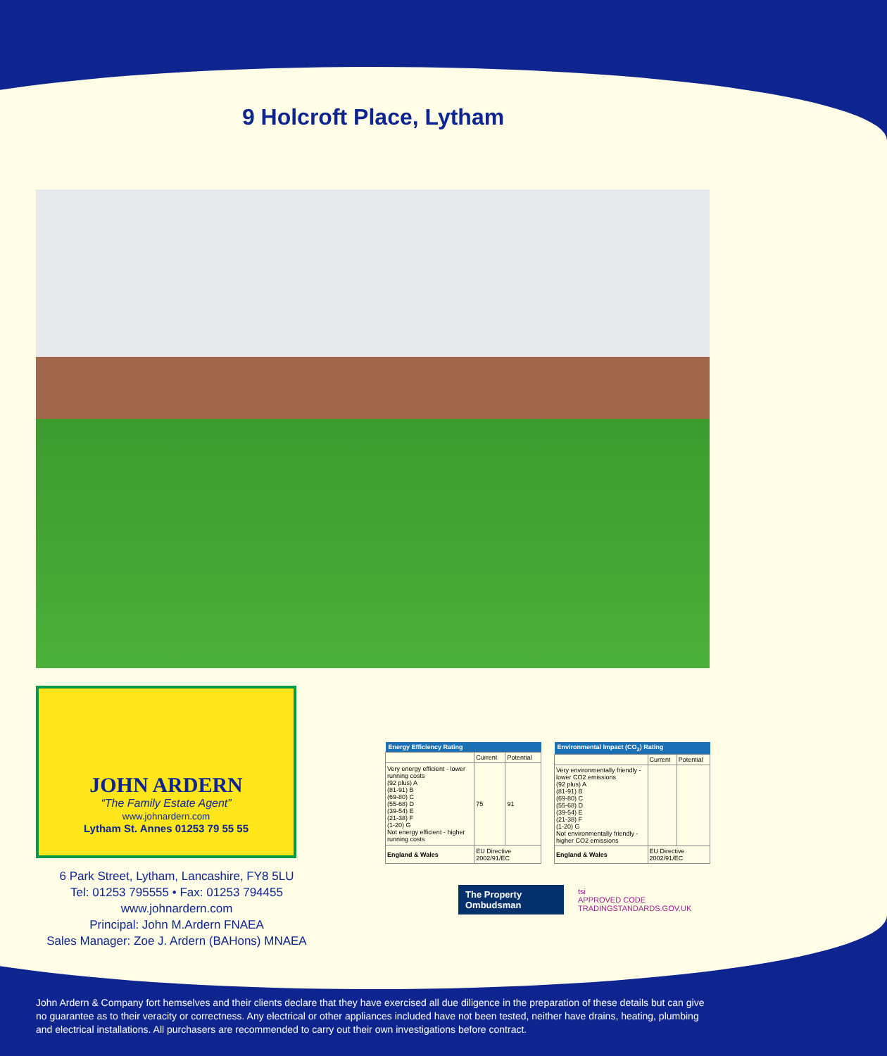9 Holcroft Place, Lytham
JOHN ARDERN
“The Family Estate Agent”
www.johnardern.com
Lytham St. Annes 01253 79 55 55
6 Park Street, Lytham, Lancashire, FY8 5LU
Tel: 01253 795555 • Fax: 01253 794455
www.johnardern.com
Principal: John M.Ardern FNAEA
Sales Manager: Zoe J. Ardern (BAHons) MNAEA
| Energy Efficiency Rating | | |
| --- | --- | --- |
| | Current | Potential |
| Very energy efficient - lower running costs (92 plus) A (81-91) B (69-80) C (55-68) D (39-54) E (21-38) F (1-20) G Not energy efficient - higher running costs | 75 | 91 |
| England & Wales | EU Directive 2002/91/EC | |
| Environmental Impact (CO<sub>2</sub>) Rating | | |
| --- | --- | --- |
| | Current | Potential |
| Very environmentally friendly - lower CO2 emissions (92 plus) A (81-91) B (69-80) C (55-68) D (39-54) E (21-38) F (1-20) G Not environmentally friendly - higher CO2 emissions | | |
| England & Wales | EU Directive 2002/91/EC | |
The Property Ombudsman
tsi
APPROVED CODE
TRADINGSTANDARDS.GOV.UK
John Ardern & Company fort hemselves and their clients declare that they have exercised all due diligence in the preparation of these details but can give no guarantee as to their veracity or correctness. Any electrical or other appliances included have not been tested, neither have drains, heating, plumbing and electrical installations. All purchasers are recommended to carry out their own investigations before contract.